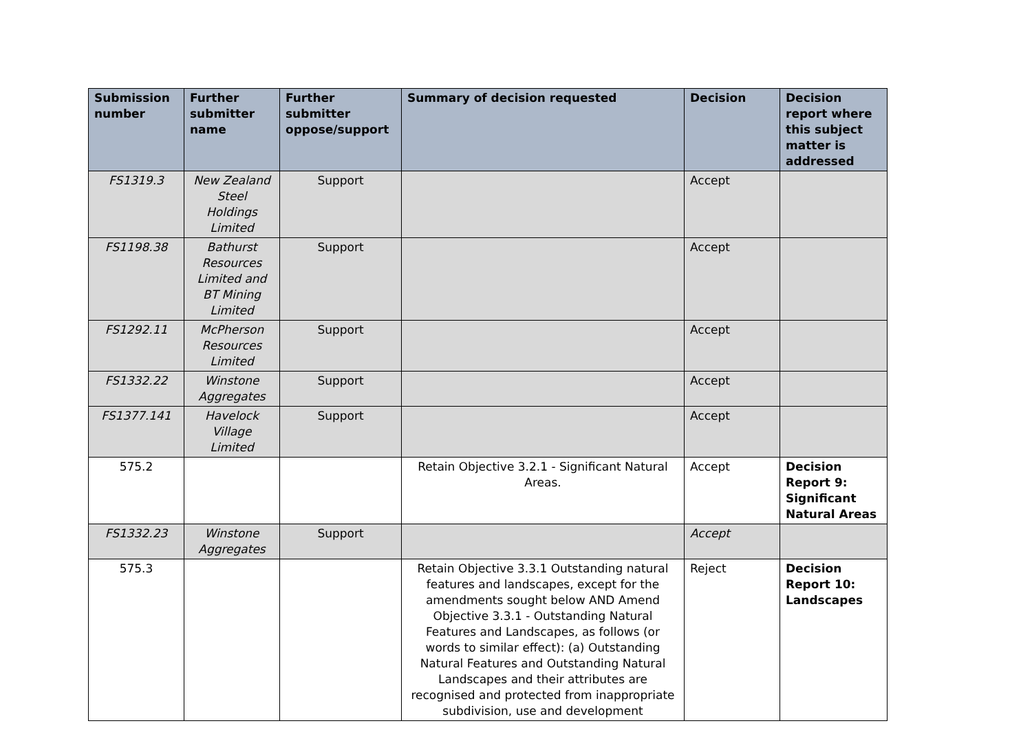| Submission number | Further submitter name | Further submitter oppose/support | Summary of decision requested | Decision | Decision report where this subject matter is addressed |
| --- | --- | --- | --- | --- | --- |
| FS1319.3 | New Zealand Steel Holdings Limited | Support | | Accept | |
| FS1198.38 | Bathurst Resources Limited and BT Mining Limited | Support | | Accept | |
| FS1292.11 | McPherson Resources Limited | Support | | Accept | |
| FS1332.22 | Winstone Aggregates | Support | | Accept | |
| FS1377.141 | Havelock Village Limited | Support | | Accept | |
| 575.2 | | | Retain Objective 3.2.1 - Significant Natural Areas. | Accept | Decision Report 9: Significant Natural Areas |
| FS1332.23 | Winstone Aggregates | Support | | Accept | |
| 575.3 | | | Retain Objective 3.3.1 Outstanding natural features and landscapes, except for the amendments sought below AND Amend Objective 3.3.1 - Outstanding Natural Features and Landscapes, as follows (or words to similar effect): (a) Outstanding Natural Features and Outstanding Natural Landscapes and their attributes are recognised and protected from inappropriate subdivision, use and development | Reject | Decision Report 10: Landscapes |